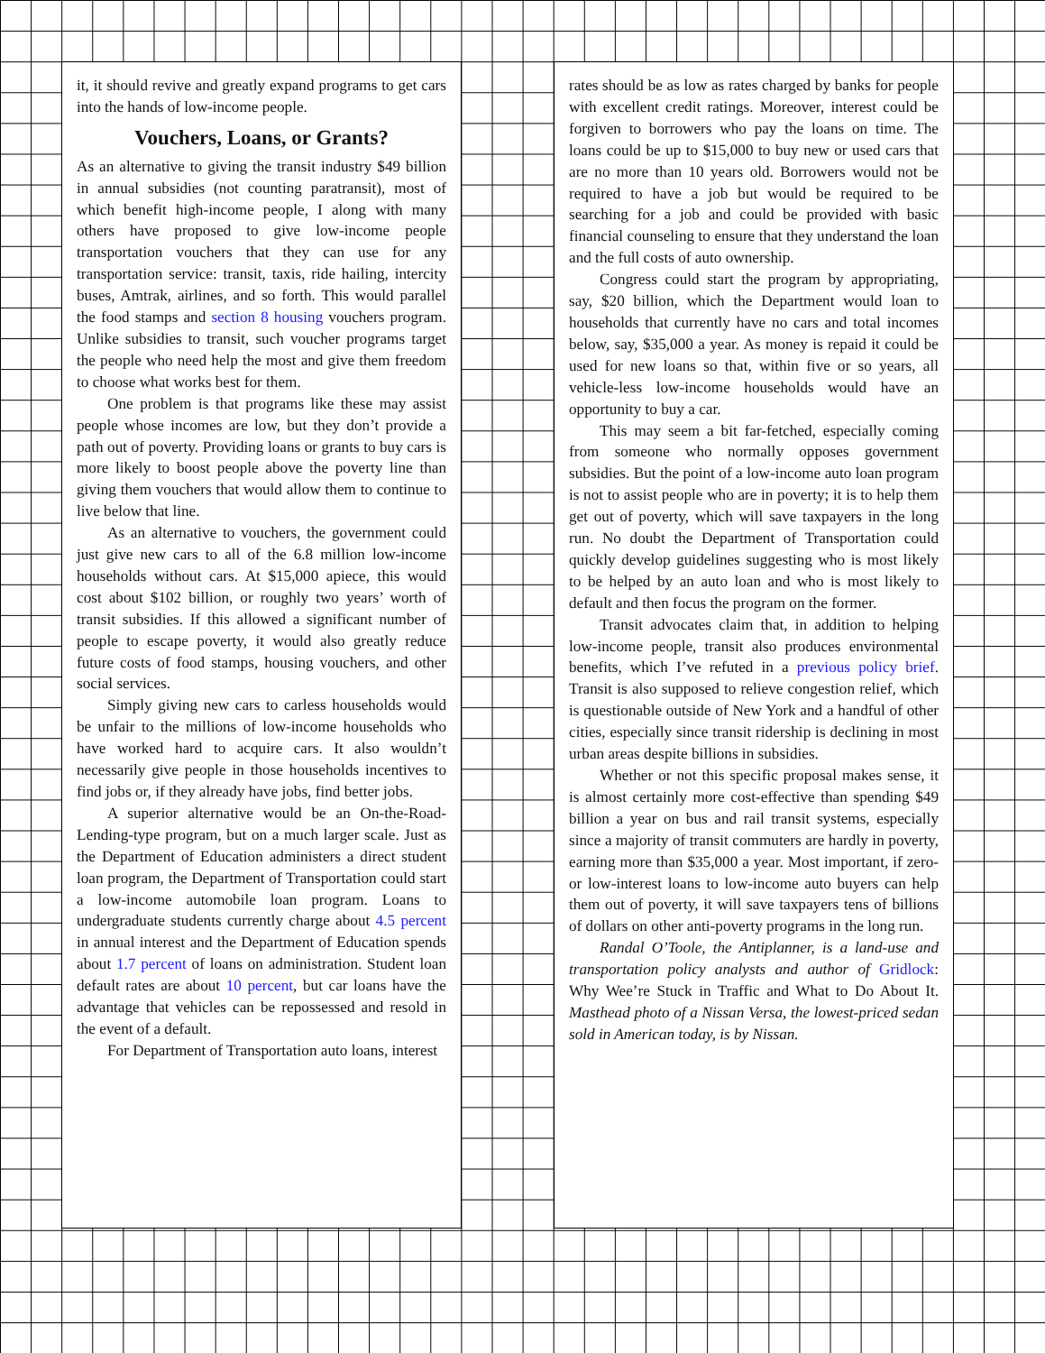it, it should revive and greatly expand programs to get cars into the hands of low-income people.
Vouchers, Loans, or Grants?
As an alternative to giving the transit industry $49 billion in annual subsidies (not counting paratransit), most of which benefit high-income people, I along with many others have proposed to give low-income people transportation vouchers that they can use for any transportation service: transit, taxis, ride hailing, intercity buses, Amtrak, airlines, and so forth. This would parallel the food stamps and section 8 housing vouchers program. Unlike subsidies to transit, such voucher programs target the people who need help the most and give them freedom to choose what works best for them.
One problem is that programs like these may assist people whose incomes are low, but they don’t provide a path out of poverty. Providing loans or grants to buy cars is more likely to boost people above the poverty line than giving them vouchers that would allow them to continue to live below that line.
As an alternative to vouchers, the government could just give new cars to all of the 6.8 million low-income households without cars. At $15,000 apiece, this would cost about $102 billion, or roughly two years’ worth of transit subsidies. If this allowed a significant number of people to escape poverty, it would also greatly reduce future costs of food stamps, housing vouchers, and other social services.
Simply giving new cars to carless households would be unfair to the millions of low-income households who have worked hard to acquire cars. It also wouldn’t necessarily give people in those households incentives to find jobs or, if they already have jobs, find better jobs.
A superior alternative would be an On-the-Road-Lending-type program, but on a much larger scale. Just as the Department of Education administers a direct student loan program, the Department of Transportation could start a low-income automobile loan program. Loans to undergraduate students currently charge about 4.5 percent in annual interest and the Department of Education spends about 1.7 percent of loans on administration. Student loan default rates are about 10 percent, but car loans have the advantage that vehicles can be repossessed and resold in the event of a default.
For Department of Transportation auto loans, interest
rates should be as low as rates charged by banks for people with excellent credit ratings. Moreover, interest could be forgiven to borrowers who pay the loans on time. The loans could be up to $15,000 to buy new or used cars that are no more than 10 years old. Borrowers would not be required to have a job but would be required to be searching for a job and could be provided with basic financial counseling to ensure that they understand the loan and the full costs of auto ownership.
Congress could start the program by appropriating, say, $20 billion, which the Department would loan to households that currently have no cars and total incomes below, say, $35,000 a year. As money is repaid it could be used for new loans so that, within five or so years, all vehicle-less low-income households would have an opportunity to buy a car.
This may seem a bit far-fetched, especially coming from someone who normally opposes government subsidies. But the point of a low-income auto loan program is not to assist people who are in poverty; it is to help them get out of poverty, which will save taxpayers in the long run. No doubt the Department of Transportation could quickly develop guidelines suggesting who is most likely to be helped by an auto loan and who is most likely to default and then focus the program on the former.
Transit advocates claim that, in addition to helping low-income people, transit also produces environmental benefits, which I’ve refuted in a previous policy brief. Transit is also supposed to relieve congestion relief, which is questionable outside of New York and a handful of other cities, especially since transit ridership is declining in most urban areas despite billions in subsidies.
Whether or not this specific proposal makes sense, it is almost certainly more cost-effective than spending $49 billion a year on bus and rail transit systems, especially since a majority of transit commuters are hardly in poverty, earning more than $35,000 a year. Most important, if zero- or low-interest loans to low-income auto buyers can help them out of poverty, it will save taxpayers tens of billions of dollars on other anti-poverty programs in the long run.
Randal O’Toole, the Antiplanner, is a land-use and transportation policy analysts and author of Gridlock: Why Wee’re Stuck in Traffic and What to Do About It. Masthead photo of a Nissan Versa, the lowest-priced sedan sold in American today, is by Nissan.